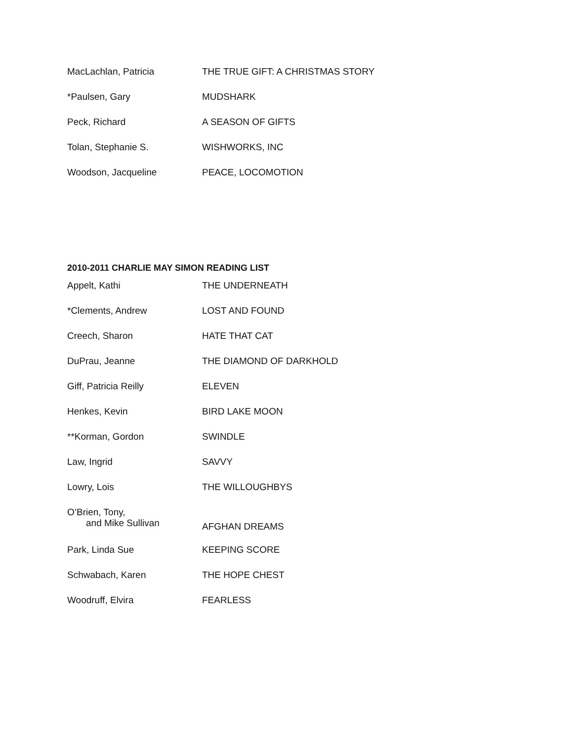| MacLachlan, Patricia | THE TRUE GIFT: A CHRISTMAS STORY |
| *Paulsen, Gary | MUDSHARK |
| Peck, Richard | A SEASON OF GIFTS |
| Tolan, Stephanie S. | WISHWORKS, INC |
| Woodson, Jacqueline | PEACE, LOCOMOTION |
2010-2011 CHARLIE MAY SIMON READING LIST
| Appelt, Kathi | THE UNDERNEATH |
| *Clements, Andrew | LOST AND FOUND |
| Creech, Sharon | HATE THAT CAT |
| DuPrau, Jeanne | THE DIAMOND OF DARKHOLD |
| Giff, Patricia Reilly | ELEVEN |
| Henkes, Kevin | BIRD LAKE MOON |
| **Korman, Gordon | SWINDLE |
| Law, Ingrid | SAVVY |
| Lowry, Lois | THE WILLOUGHBYS |
| O’Brien, Tony, and Mike Sullivan | AFGHAN DREAMS |
| Park, Linda Sue | KEEPING SCORE |
| Schwabach, Karen | THE HOPE CHEST |
| Woodruff, Elvira | FEARLESS |